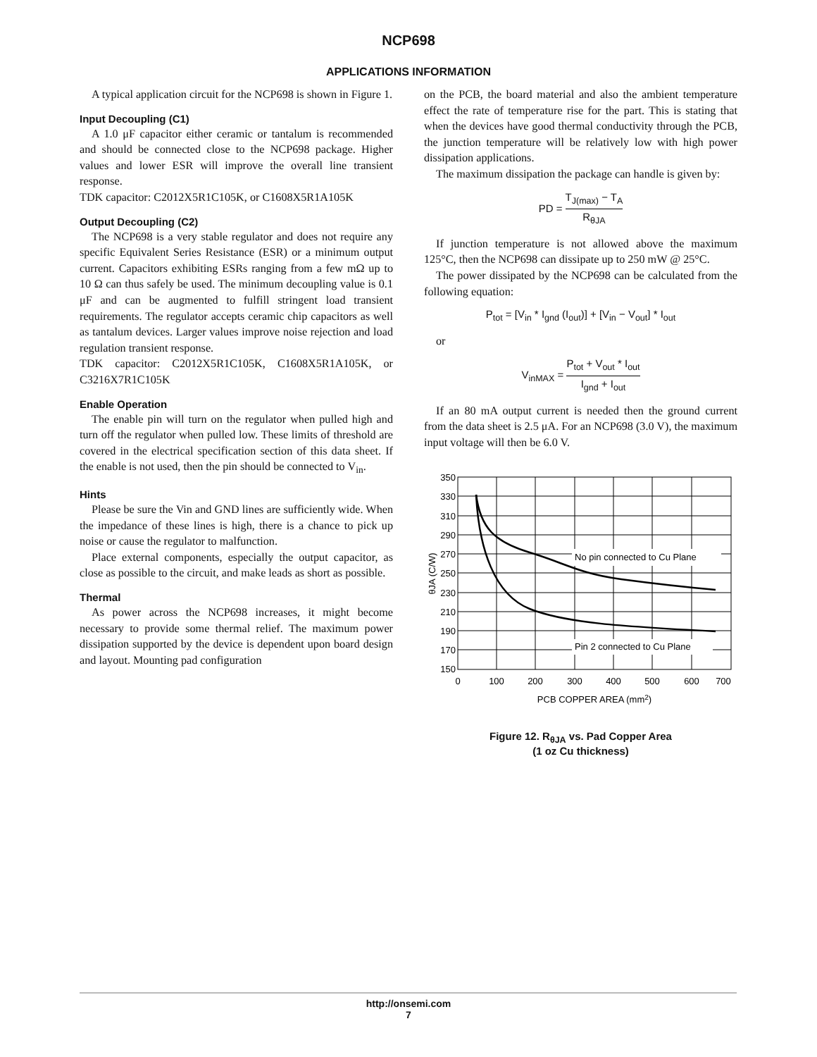NCP698
APPLICATIONS INFORMATION
A typical application circuit for the NCP698 is shown in Figure 1.
Input Decoupling (C1)
A 1.0 μF capacitor either ceramic or tantalum is recommended and should be connected close to the NCP698 package. Higher values and lower ESR will improve the overall line transient response.
TDK capacitor: C2012X5R1C105K, or C1608X5R1A105K
Output Decoupling (C2)
The NCP698 is a very stable regulator and does not require any specific Equivalent Series Resistance (ESR) or a minimum output current. Capacitors exhibiting ESRs ranging from a few mΩ up to 10 Ω can thus safely be used. The minimum decoupling value is 0.1 μF and can be augmented to fulfill stringent load transient requirements. The regulator accepts ceramic chip capacitors as well as tantalum devices. Larger values improve noise rejection and load regulation transient response.
TDK capacitor: C2012X5R1C105K, C1608X5R1A105K, or C3216X7R1C105K
Enable Operation
The enable pin will turn on the regulator when pulled high and turn off the regulator when pulled low. These limits of threshold are covered in the electrical specification section of this data sheet. If the enable is not used, then the pin should be connected to V<sub>in</sub>.
Hints
Please be sure the Vin and GND lines are sufficiently wide. When the impedance of these lines is high, there is a chance to pick up noise or cause the regulator to malfunction.
Place external components, especially the output capacitor, as close as possible to the circuit, and make leads as short as possible.
Thermal
As power across the NCP698 increases, it might become necessary to provide some thermal relief. The maximum power dissipation supported by the device is dependent upon board design and layout. Mounting pad configuration
on the PCB, the board material and also the ambient temperature effect the rate of temperature rise for the part. This is stating that when the devices have good thermal conductivity through the PCB, the junction temperature will be relatively low with high power dissipation applications.
The maximum dissipation the package can handle is given by:
PD = T<sub>J(max)</sub> − T<sub>A</sub> R<sub>θJA</sub>
If junction temperature is not allowed above the maximum 125°C, then the NCP698 can dissipate up to 250 mW @ 25°C.
The power dissipated by the NCP698 can be calculated from the following equation:
P<sub>tot</sub> = [V<sub>in</sub> * I<sub>gnd</sub> (I<sub>out</sub>)] + [V<sub>in</sub> − V<sub>out</sub>] * I<sub>out</sub>
or
V<sub>inMAX</sub> = P<sub>tot</sub> + V<sub>out</sub> * I<sub>out</sub> I<sub>gnd</sub> + I<sub>out</sub>
If an 80 mA output current is needed then the ground current from the data sheet is 2.5 μA. For an NCP698 (3.0 V), the maximum input voltage will then be 6.0 V.
No pin connected to Cu Plane
Pin 2 connected to Cu Plane
350
330
310
290
270
250
230
210
190
170
150
0
100
200
300
400
500
600
700
PCB COPPER AREA (mm2)
θJA (C/W)
Figure 12. R<sub>θJA</sub> vs. Pad Copper Area
(1 oz Cu thickness)
http://onsemi.com
7